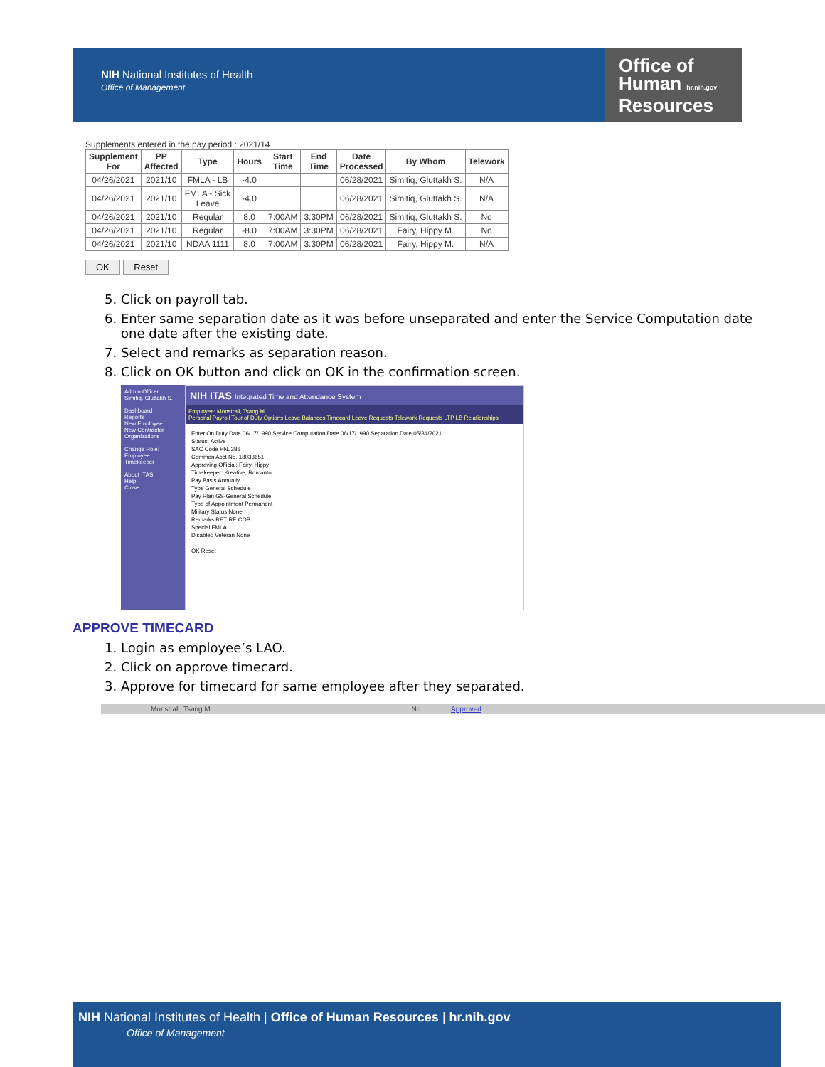NIH National Institutes of Health
Office of Management
Office of
Human hr.nih.gov
Resources
Supplements entered in the pay period : 2021/14
| Supplement For | PP Affected | Type | Hours | Start Time | End Time | Date Processed | By Whom | Telework |
| --- | --- | --- | --- | --- | --- | --- | --- | --- |
| 04/26/2021 | 2021/10 | FMLA - LB | -4.0 | | | 06/28/2021 | Simitiq, Gluttakh S. | N/A |
| 04/26/2021 | 2021/10 | FMLA - Sick Leave | -4.0 | | | 06/28/2021 | Simitiq, Gluttakh S. | N/A |
| 04/26/2021 | 2021/10 | Regular | 8.0 | 7:00AM | 3:30PM | 06/28/2021 | Simitiq, Gluttakh S. | No |
| 04/26/2021 | 2021/10 | Regular | -8.0 | 7:00AM | 3:30PM | 06/28/2021 | Fairy, Hippy M. | No |
| 04/26/2021 | 2021/10 | NDAA 1111 | 8.0 | 7:00AM | 3:30PM | 06/28/2021 | Fairy, Hippy M. | N/A |
OK Reset
5. Click on payroll tab.
6. Enter same separation date as it was before unseparated and enter the Service Computation date one date after the existing date.
7. Select and remarks as separation reason.
8. Click on OK button and click on OK in the confirmation screen.
Admin Officer
Simitiq, Gluttakh S.
Dashboard
Reports
New Employee
New Contractor
Organizations
Change Role:
Employee
Timekeeper
About ITAS
Help
Close
NIH ITAS Integrated Time and Attendance System
Employee: Monstrall, Tsang M.
Personal Payroll Tour of Duty Options Leave Balances Timecard Leave Requests Telework Requests LTP LB Relationships
Enter On Duty Date 06/17/1990 Service Computation Date 06/17/1990 Separation Date 05/31/2021
Status: Active
SAC Code HNJ386
Common Acct No. 18033651
Approving Official: Fairy, Hippy
Timekeeper: Kreative, Romanto
Pay Basis Annually
Type General Schedule
Pay Plan GS-General Schedule
Type of Appointment Permanent
Military Status None
Remarks RETIRE COB
Special FMLA
Disabled Veteran None
OK Reset
APPROVE TIMECARD
1. Login as employee’s LAO.
2. Click on approve timecard.
3. Approve for timecard for same employee after they separated.
Monstrall, Tsang M No Approved
NIH National Institutes of Health | Office of Human Resources | hr.nih.gov
Office of Management